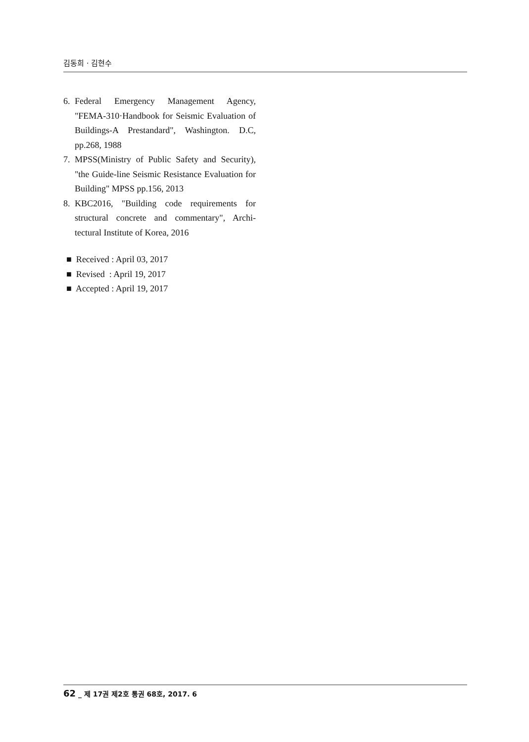김동희 · 김현수
6. Federal Emergency Management Agency, "FEMA-310·Handbook for Seismic Evaluation of Buildings-A Prestandard", Washington. D.C, pp.268, 1988
7. MPSS(Ministry of Public Safety and Security), "the Guide-line Seismic Resistance Evaluation for Building" MPSS pp.156, 2013
8. KBC2016, "Building code requirements for structural concrete and commentary", Archi-tectural Institute of Korea, 2016
■ Received : April 03, 2017
■ Revised : April 19, 2017
■ Accepted : April 19, 2017
62 _ 제 17권 제2호 통권 68호, 2017. 6